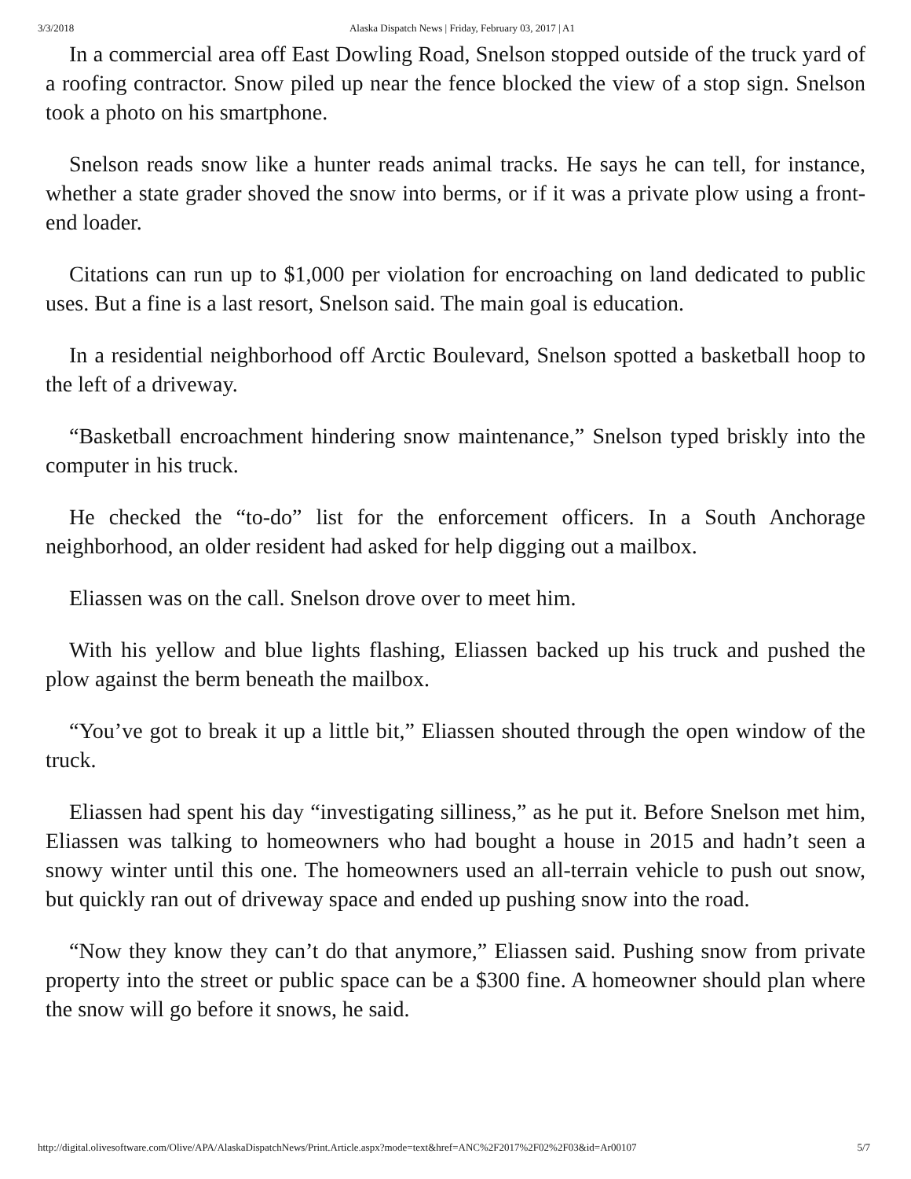3/3/2018 Alaska Dispatch News | Friday, February 03, 2017 | A1
In a commercial area off East Dowling Road, Snelson stopped outside of the truck yard of a roofing contractor. Snow piled up near the fence blocked the view of a stop sign. Snelson took a photo on his smartphone.
Snelson reads snow like a hunter reads animal tracks. He says he can tell, for instance, whether a state grader shoved the snow into berms, or if it was a private plow using a front-end loader.
Citations can run up to $1,000 per violation for encroaching on land dedicated to public uses. But a fine is a last resort, Snelson said. The main goal is education.
In a residential neighborhood off Arctic Boulevard, Snelson spotted a basketball hoop to the left of a driveway.
“Basketball encroachment hindering snow maintenance,” Snelson typed briskly into the computer in his truck.
He checked the “to-do” list for the enforcement officers. In a South Anchorage neighborhood, an older resident had asked for help digging out a mailbox.
Eliassen was on the call. Snelson drove over to meet him.
With his yellow and blue lights flashing, Eliassen backed up his truck and pushed the plow against the berm beneath the mailbox.
“You’ve got to break it up a little bit,” Eliassen shouted through the open window of the truck.
Eliassen had spent his day “investigating silliness,” as he put it. Before Snelson met him, Eliassen was talking to homeowners who had bought a house in 2015 and hadn’t seen a snowy winter until this one. The homeowners used an all-terrain vehicle to push out snow, but quickly ran out of driveway space and ended up pushing snow into the road.
“Now they know they can’t do that anymore,” Eliassen said. Pushing snow from private property into the street or public space can be a $300 fine. A homeowner should plan where the snow will go before it snows, he said.
http://digital.olivesoftware.com/Olive/APA/AlaskaDispatchNews/Print.Article.aspx?mode=text&href=ANC%2F2017%2F02%2F03&id=Ar00107 5/7